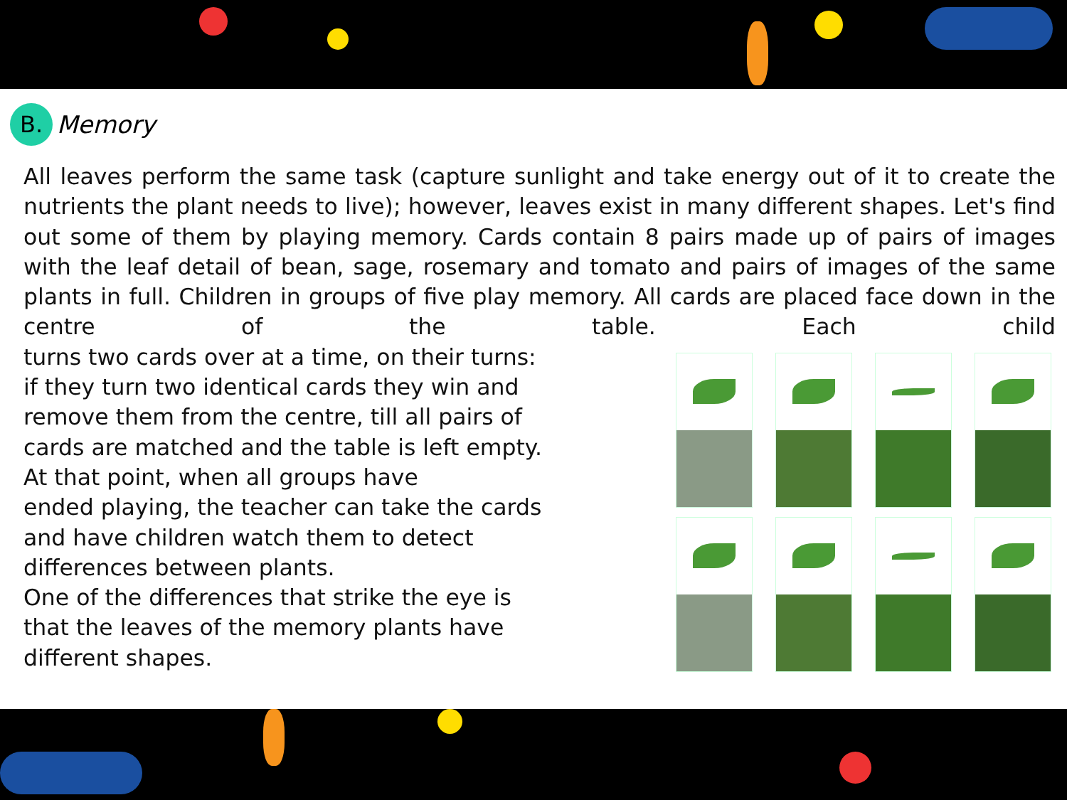B.
Memory
All leaves perform the same task (capture sunlight and take energy out of it to create the nutrients the plant needs to live); however, leaves exist in many different shapes. Let's find out some of them by playing memory. Cards contain 8 pairs made up of pairs of images with the leaf detail of bean, sage, rosemary and tomato and pairs of images of the same plants in full. Children in groups of five play memory. All cards are placed face down in the centre of the table. Each child
turns two cards over at a time, on their turns:
if they turn two identical cards they win and
remove them from the centre, till all pairs of
cards are matched and the table is left empty.
At that point, when all groups have
ended playing, the teacher can take the cards
and have children watch them to detect
differences between plants.
One of the differences that strike the eye is
that the leaves of the memory plants have
different shapes.